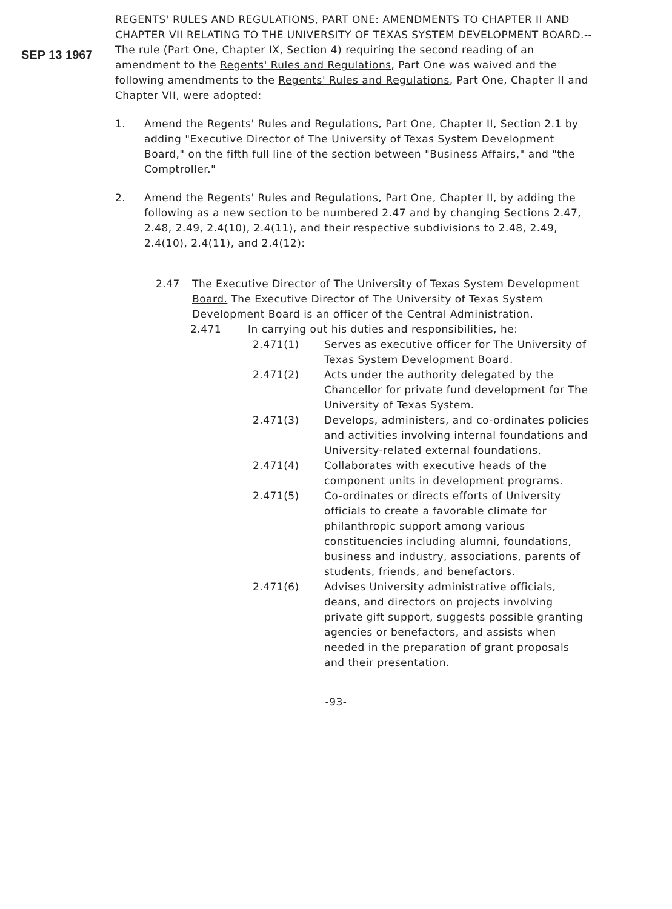SEP 13 1967
REGENTS' RULES AND REGULATIONS, PART ONE: AMENDMENTS TO CHAPTER II AND CHAPTER VII RELATING TO THE UNIVERSITY OF TEXAS SYSTEM DEVELOPMENT BOARD.--The rule (Part One, Chapter IX, Section 4) requiring the second reading of an amendment to the Regents' Rules and Regulations, Part One was waived and the following amendments to the Regents' Rules and Regulations, Part One, Chapter II and Chapter VII, were adopted:
1. Amend the Regents' Rules and Regulations, Part One, Chapter II, Section 2.1 by adding "Executive Director of The University of Texas System Development Board," on the fifth full line of the section between "Business Affairs," and "the Comptroller."
2. Amend the Regents' Rules and Regulations, Part One, Chapter II, by adding the following as a new section to be numbered 2.47 and by changing Sections 2.47, 2.48, 2.49, 2.4(10), 2.4(11), and their respective subdivisions to 2.48, 2.49, 2.4(10), 2.4(11), and 2.4(12):
2.47 The Executive Director of The University of Texas System Development Board. The Executive Director of The University of Texas System Development Board is an officer of the Central Administration.
2.471 In carrying out his duties and responsibilities, he:
2.471(1) Serves as executive officer for The University of Texas System Development Board.
2.471(2) Acts under the authority delegated by the Chancellor for private fund development for The University of Texas System.
2.471(3) Develops, administers, and co-ordinates policies and activities involving internal foundations and University-related external foundations.
2.471(4) Collaborates with executive heads of the component units in development programs.
2.471(5) Co-ordinates or directs efforts of University officials to create a favorable climate for philanthropic support among various constituencies including alumni, foundations, business and industry, associations, parents of students, friends, and benefactors.
2.471(6) Advises University administrative officials, deans, and directors on projects involving private gift support, suggests possible granting agencies or benefactors, and assists when needed in the preparation of grant proposals and their presentation.
-93-